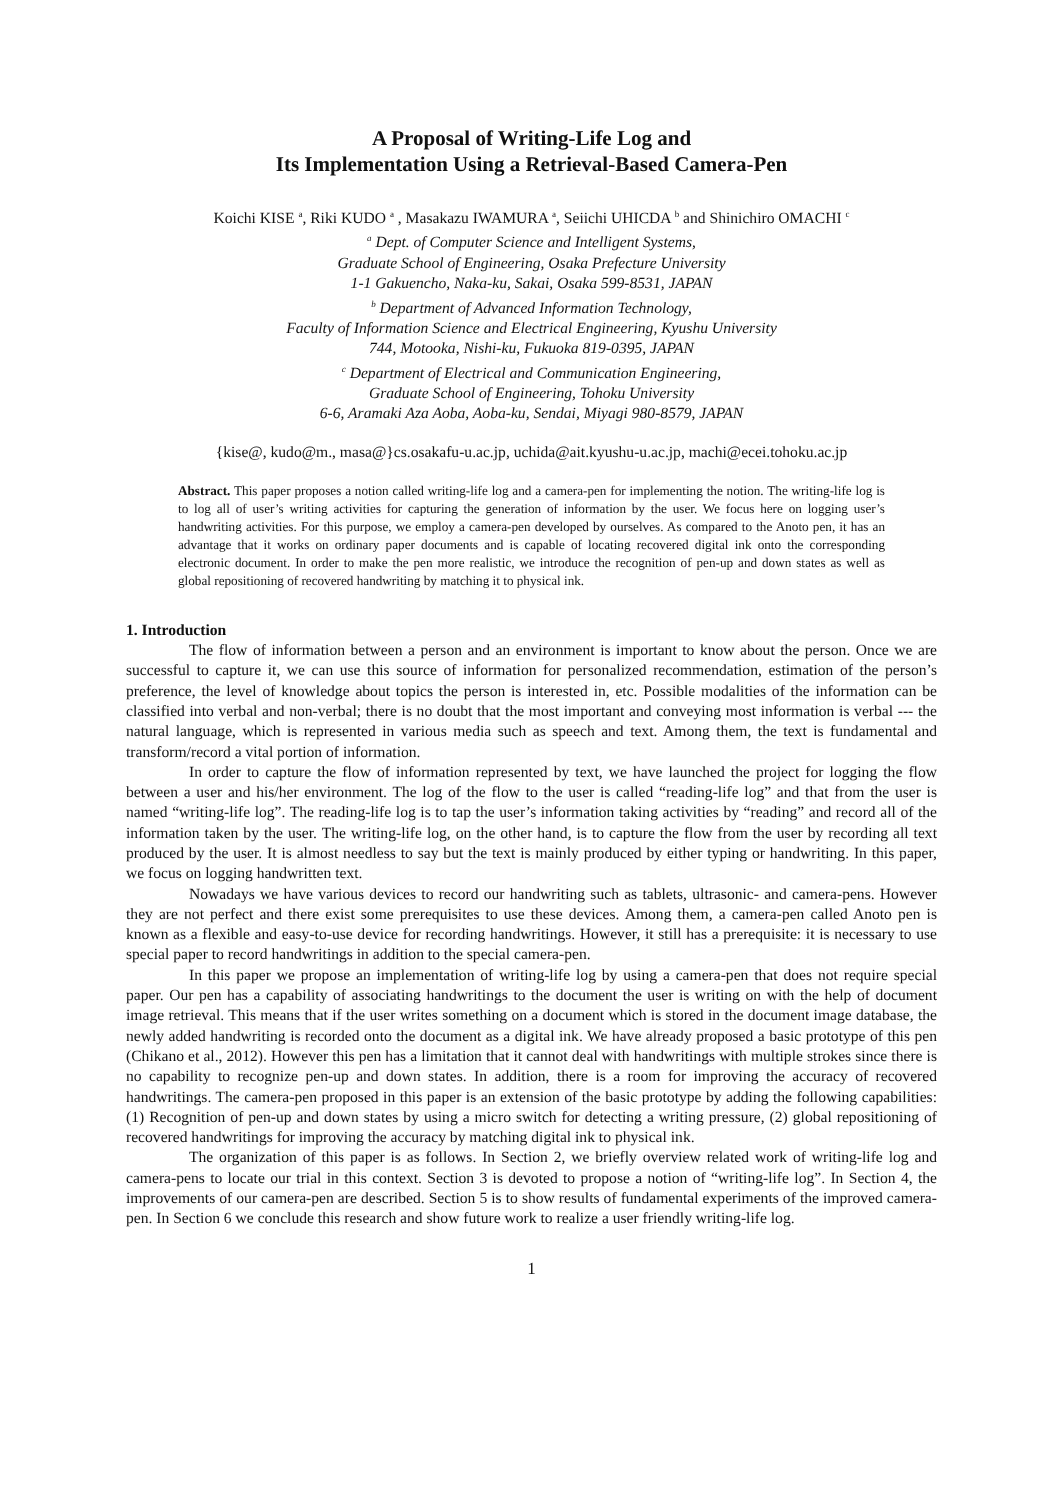A Proposal of Writing-Life Log and
Its Implementation Using a Retrieval-Based Camera-Pen
Koichi KISE <sup>a</sup>, Riki KUDO <sup>a</sup> , Masakazu IWAMURA <sup>a</sup>, Seiichi UHICDA <sup>b</sup> and Shinichiro OMACHI <sup>c</sup>
<sup>a</sup> Dept. of Computer Science and Intelligent Systems,
Graduate School of Engineering, Osaka Prefecture University
1-1 Gakuencho, Naka-ku, Sakai, Osaka 599-8531, JAPAN
<sup>b</sup> Department of Advanced Information Technology,
Faculty of Information Science and Electrical Engineering, Kyushu University
744, Motooka, Nishi-ku, Fukuoka 819-0395, JAPAN
<sup>c</sup> Department of Electrical and Communication Engineering,
Graduate School of Engineering, Tohoku University
6-6, Aramaki Aza Aoba, Aoba-ku, Sendai, Miyagi 980-8579, JAPAN
{kise@, kudo@m., masa@}cs.osakafu-u.ac.jp, uchida@ait.kyushu-u.ac.jp, machi@ecei.tohoku.ac.jp
Abstract. This paper proposes a notion called writing-life log and a camera-pen for implementing the notion. The writing-life log is to log all of user’s writing activities for capturing the generation of information by the user. We focus here on logging user’s handwriting activities. For this purpose, we employ a camera-pen developed by ourselves. As compared to the Anoto pen, it has an advantage that it works on ordinary paper documents and is capable of locating recovered digital ink onto the corresponding electronic document. In order to make the pen more realistic, we introduce the recognition of pen-up and down states as well as global repositioning of recovered handwriting by matching it to physical ink.
1. Introduction
The flow of information between a person and an environment is important to know about the person. Once we are successful to capture it, we can use this source of information for personalized recommendation, estimation of the person’s preference, the level of knowledge about topics the person is interested in, etc. Possible modalities of the information can be classified into verbal and non-verbal; there is no doubt that the most important and conveying most information is verbal --- the natural language, which is represented in various media such as speech and text. Among them, the text is fundamental and transform/record a vital portion of information.
In order to capture the flow of information represented by text, we have launched the project for logging the flow between a user and his/her environment. The log of the flow to the user is called “reading-life log” and that from the user is named “writing-life log”. The reading-life log is to tap the user’s information taking activities by “reading” and record all of the information taken by the user. The writing-life log, on the other hand, is to capture the flow from the user by recording all text produced by the user. It is almost needless to say but the text is mainly produced by either typing or handwriting. In this paper, we focus on logging handwritten text.
Nowadays we have various devices to record our handwriting such as tablets, ultrasonic- and camera-pens. However they are not perfect and there exist some prerequisites to use these devices. Among them, a camera-pen called Anoto pen is known as a flexible and easy-to-use device for recording handwritings. However, it still has a prerequisite: it is necessary to use special paper to record handwritings in addition to the special camera-pen.
In this paper we propose an implementation of writing-life log by using a camera-pen that does not require special paper. Our pen has a capability of associating handwritings to the document the user is writing on with the help of document image retrieval. This means that if the user writes something on a document which is stored in the document image database, the newly added handwriting is recorded onto the document as a digital ink. We have already proposed a basic prototype of this pen (Chikano et al., 2012). However this pen has a limitation that it cannot deal with handwritings with multiple strokes since there is no capability to recognize pen-up and down states. In addition, there is a room for improving the accuracy of recovered handwritings. The camera-pen proposed in this paper is an extension of the basic prototype by adding the following capabilities: (1) Recognition of pen-up and down states by using a micro switch for detecting a writing pressure, (2) global repositioning of recovered handwritings for improving the accuracy by matching digital ink to physical ink.
The organization of this paper is as follows. In Section 2, we briefly overview related work of writing-life log and camera-pens to locate our trial in this context. Section 3 is devoted to propose a notion of “writing-life log”. In Section 4, the improvements of our camera-pen are described. Section 5 is to show results of fundamental experiments of the improved camera-pen. In Section 6 we conclude this research and show future work to realize a user friendly writing-life log.
1